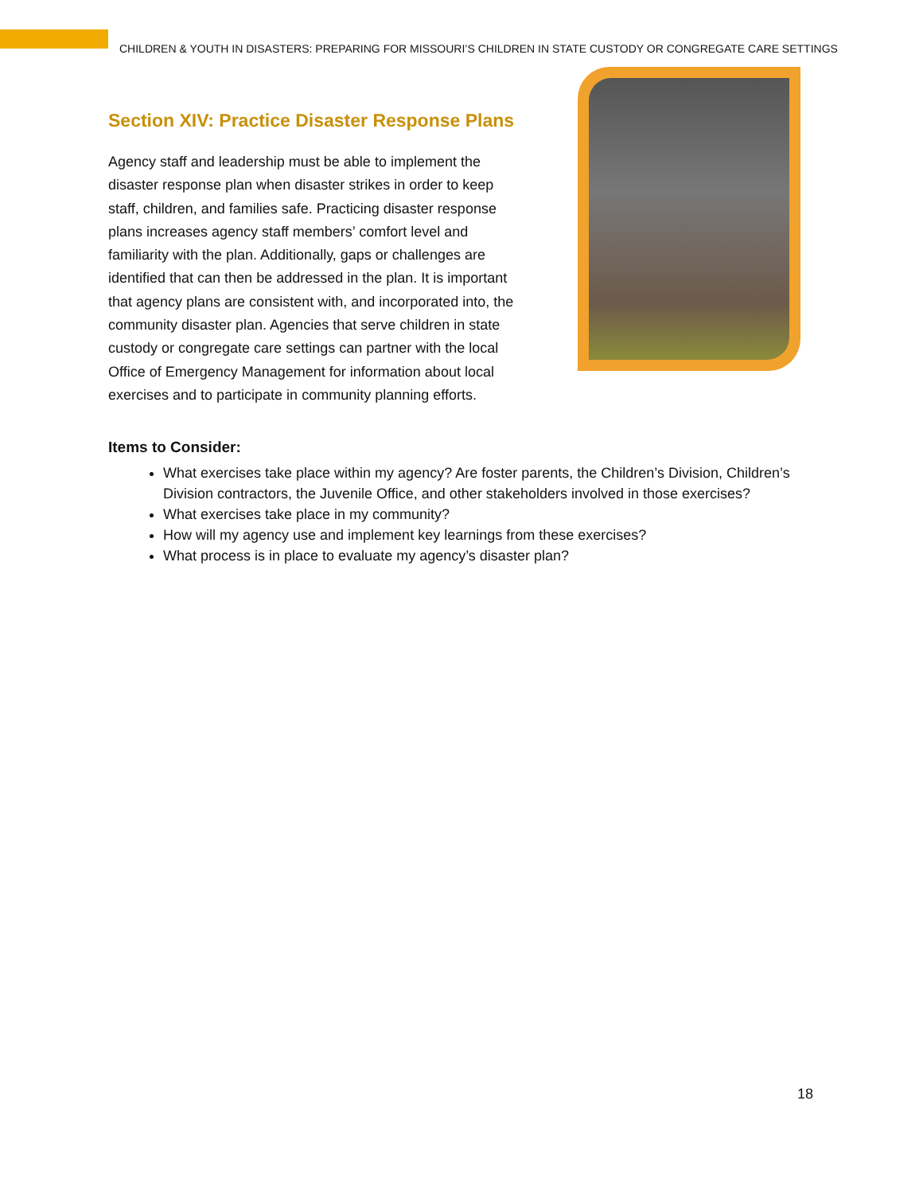CHILDREN & YOUTH IN DISASTERS: PREPARING FOR MISSOURI’S CHILDREN IN STATE CUSTODY OR CONGREGATE CARE SETTINGS
Section XIV: Practice Disaster Response Plans
Agency staff and leadership must be able to implement the disaster response plan when disaster strikes in order to keep staff, children, and families safe. Practicing disaster response plans increases agency staff members’ comfort level and familiarity with the plan. Additionally, gaps or challenges are identified that can then be addressed in the plan. It is important that agency plans are consistent with, and incorporated into, the community disaster plan. Agencies that serve children in state custody or congregate care settings can partner with the local Office of Emergency Management for information about local exercises and to participate in community planning efforts.
Items to Consider:
What exercises take place within my agency? Are foster parents, the Children’s Division, Children’s Division contractors, the Juvenile Office, and other stakeholders involved in those exercises?
What exercises take place in my community?
How will my agency use and implement key learnings from these exercises?
What process is in place to evaluate my agency’s disaster plan?
18